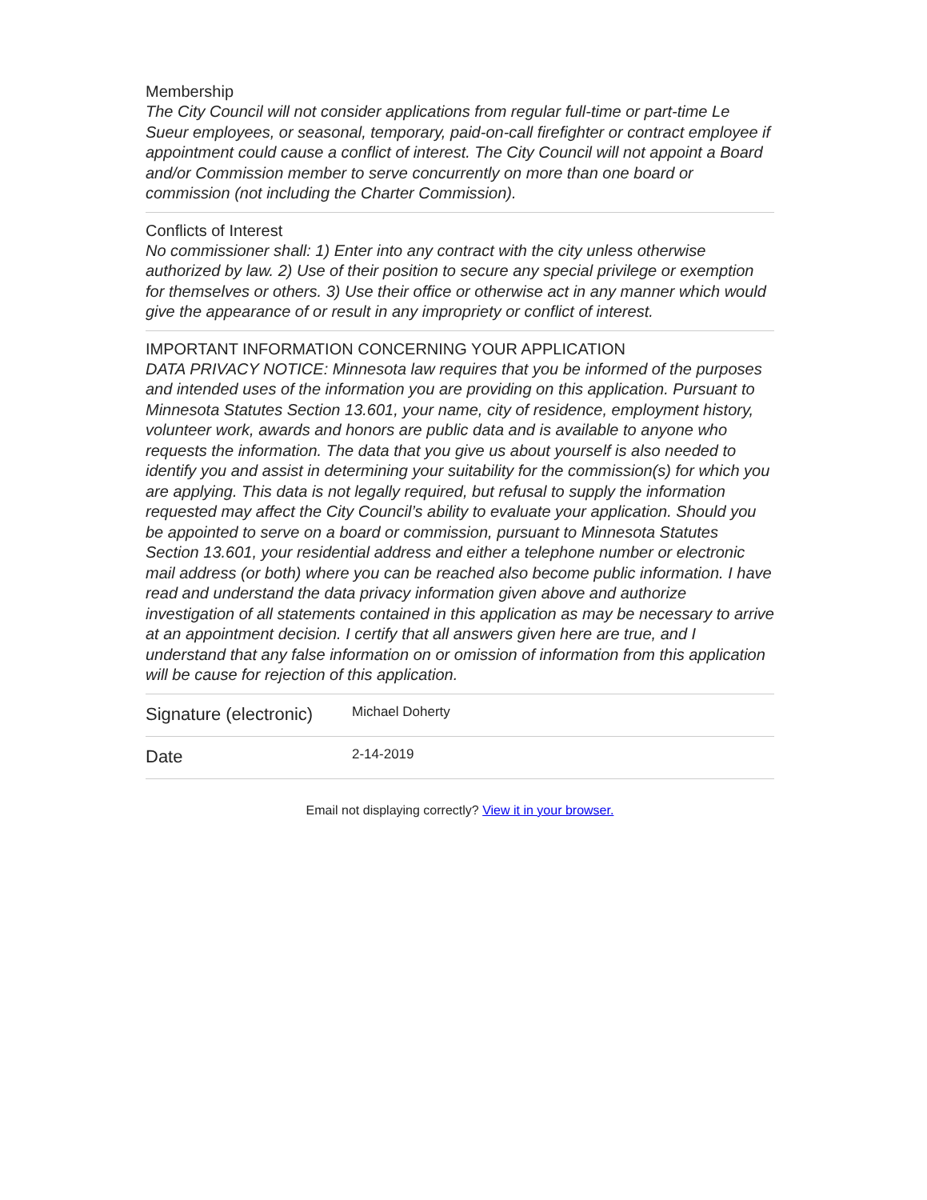Membership
The City Council will not consider applications from regular full-time or part-time Le Sueur employees, or seasonal, temporary, paid-on-call firefighter or contract employee if appointment could cause a conflict of interest. The City Council will not appoint a Board and/or Commission member to serve concurrently on more than one board or commission (not including the Charter Commission).
Conflicts of Interest
No commissioner shall: 1) Enter into any contract with the city unless otherwise authorized by law. 2) Use of their position to secure any special privilege or exemption for themselves or others. 3) Use their office or otherwise act in any manner which would give the appearance of or result in any impropriety or conflict of interest.
IMPORTANT INFORMATION CONCERNING YOUR APPLICATION
DATA PRIVACY NOTICE: Minnesota law requires that you be informed of the purposes and intended uses of the information you are providing on this application. Pursuant to Minnesota Statutes Section 13.601, your name, city of residence, employment history, volunteer work, awards and honors are public data and is available to anyone who requests the information. The data that you give us about yourself is also needed to identify you and assist in determining your suitability for the commission(s) for which you are applying. This data is not legally required, but refusal to supply the information requested may affect the City Council’s ability to evaluate your application. Should you be appointed to serve on a board or commission, pursuant to Minnesota Statutes Section 13.601, your residential address and either a telephone number or electronic mail address (or both) where you can be reached also become public information. I have read and understand the data privacy information given above and authorize investigation of all statements contained in this application as may be necessary to arrive at an appointment decision. I certify that all answers given here are true, and I understand that any false information on or omission of information from this application will be cause for rejection of this application.
| Signature (electronic) | Michael Doherty |
| Date | 2-14-2019 |
Email not displaying correctly? View it in your browser.